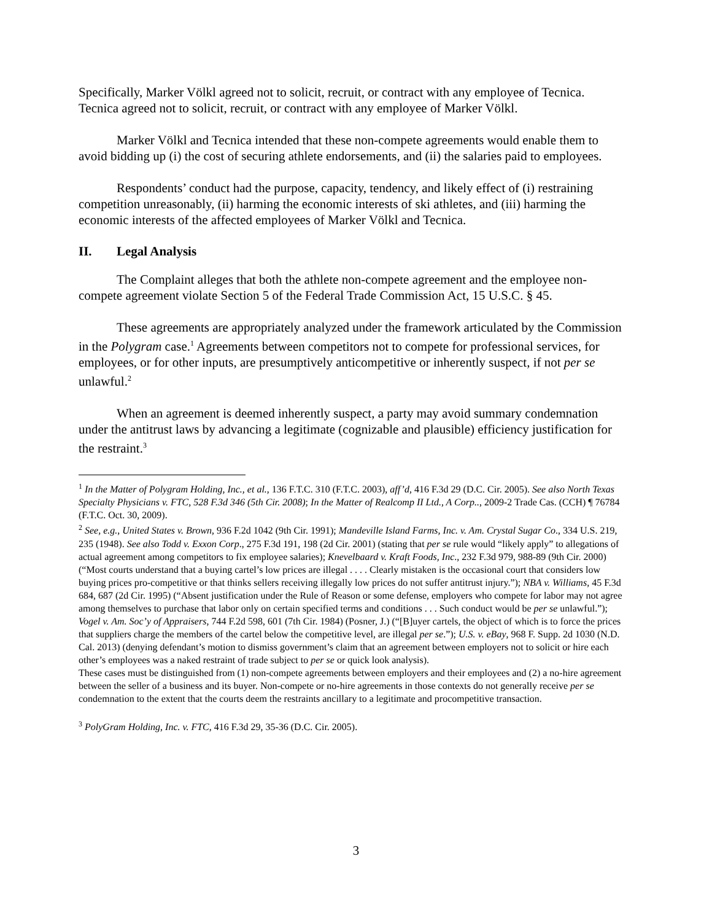Specifically, Marker Völkl agreed not to solicit, recruit, or contract with any employee of Tecnica. Tecnica agreed not to solicit, recruit, or contract with any employee of Marker Völkl.
Marker Völkl and Tecnica intended that these non-compete agreements would enable them to avoid bidding up (i) the cost of securing athlete endorsements, and (ii) the salaries paid to employees.
Respondents’ conduct had the purpose, capacity, tendency, and likely effect of (i) restraining competition unreasonably, (ii) harming the economic interests of ski athletes, and (iii) harming the economic interests of the affected employees of Marker Völkl and Tecnica.
II. Legal Analysis
The Complaint alleges that both the athlete non-compete agreement and the employee non-compete agreement violate Section 5 of the Federal Trade Commission Act, 15 U.S.C. § 45.
These agreements are appropriately analyzed under the framework articulated by the Commission in the Polygram case.<sup>1</sup> Agreements between competitors not to compete for professional services, for employees, or for other inputs, are presumptively anticompetitive or inherently suspect, if not per se unlawful.<sup>2</sup>
When an agreement is deemed inherently suspect, a party may avoid summary condemnation under the antitrust laws by advancing a legitimate (cognizable and plausible) efficiency justification for the restraint.<sup>3</sup>
<sup>1</sup> In the Matter of Polygram Holding, Inc., et al., 136 F.T.C. 310 (F.T.C. 2003), aff’d, 416 F.3d 29 (D.C. Cir. 2005). See also North Texas Specialty Physicians v. FTC, 528 F.3d 346 (5th Cir. 2008); In the Matter of Realcomp II Ltd., A Corp.., 2009-2 Trade Cas. (CCH) ¶ 76784 (F.T.C. Oct. 30, 2009).
<sup>2</sup> See, e.g., United States v. Brown, 936 F.2d 1042 (9th Cir. 1991); Mandeville Island Farms, Inc. v. Am. Crystal Sugar Co., 334 U.S. 219, 235 (1948). See also Todd v. Exxon Corp., 275 F.3d 191, 198 (2d Cir. 2001) (stating that per se rule would “likely apply” to allegations of actual agreement among competitors to fix employee salaries); Knevelbaard v. Kraft Foods, Inc., 232 F.3d 979, 988-89 (9th Cir. 2000) (“Most courts understand that a buying cartel’s low prices are illegal . . . . Clearly mistaken is the occasional court that considers low buying prices pro-competitive or that thinks sellers receiving illegally low prices do not suffer antitrust injury.”); NBA v. Williams, 45 F.3d 684, 687 (2d Cir. 1995) (“Absent justification under the Rule of Reason or some defense, employers who compete for labor may not agree among themselves to purchase that labor only on certain specified terms and conditions . . . Such conduct would be per se unlawful.”); Vogel v. Am. Soc’y of Appraisers, 744 F.2d 598, 601 (7th Cir. 1984) (Posner, J.) (“[B]uyer cartels, the object of which is to force the prices that suppliers charge the members of the cartel below the competitive level, are illegal per se.”); U.S. v. eBay, 968 F. Supp. 2d 1030 (N.D. Cal. 2013) (denying defendant’s motion to dismiss government’s claim that an agreement between employers not to solicit or hire each other’s employees was a naked restraint of trade subject to per se or quick look analysis).
These cases must be distinguished from (1) non-compete agreements between employers and their employees and (2) a no-hire agreement between the seller of a business and its buyer. Non-compete or no-hire agreements in those contexts do not generally receive per se condemnation to the extent that the courts deem the restraints ancillary to a legitimate and procompetitive transaction.
<sup>3</sup> PolyGram Holding, Inc. v. FTC, 416 F.3d 29, 35-36 (D.C. Cir. 2005).
3